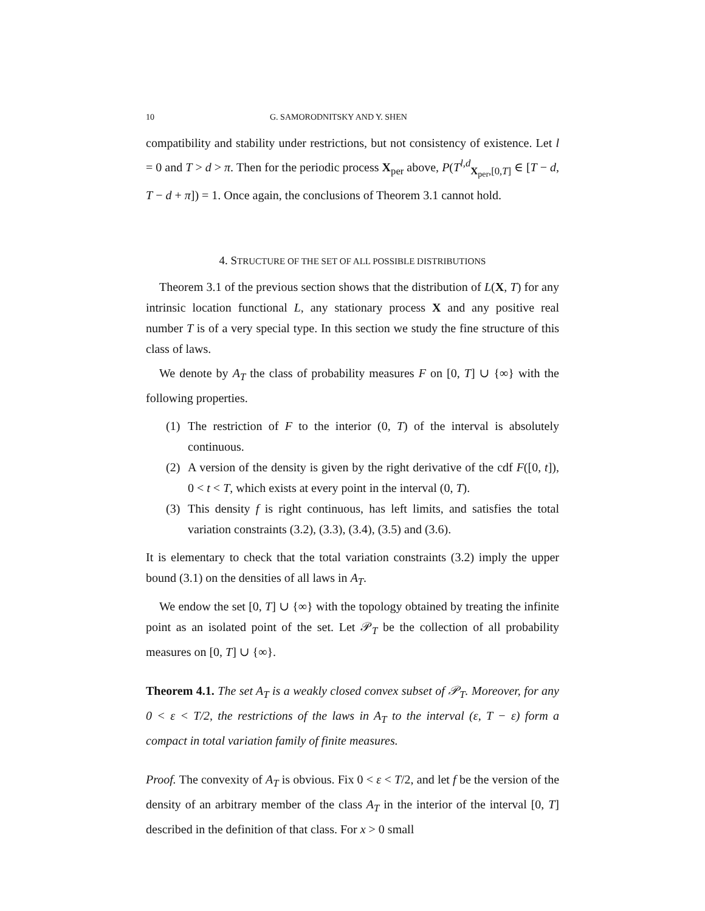10 G. SAMORODNITSKY AND Y. SHEN
compatibility and stability under restrictions, but not consistency of existence. Let l = 0 and T > d > π. Then for the periodic process X<sub>per</sub> above, P(T<sup>l,d</sup><sub>X<sub>per</sub>,[0,T]</sub> ∈ [T − d, T − d + π]) = 1. Once again, the conclusions of Theorem 3.1 cannot hold.
4. STRUCTURE OF THE SET OF ALL POSSIBLE DISTRIBUTIONS
Theorem 3.1 of the previous section shows that the distribution of L(X, T) for any intrinsic location functional L, any stationary process X and any positive real number T is of a very special type. In this section we study the fine structure of this class of laws.
We denote by A<sub>T</sub> the class of probability measures F on [0, T] ∪ {∞} with the following properties.
(1) The restriction of F to the interior (0, T) of the interval is absolutely continuous.
(2) A version of the density is given by the right derivative of the cdf F([0, t]), 0 < t < T, which exists at every point in the interval (0, T).
(3) This density f is right continuous, has left limits, and satisfies the total variation constraints (3.2), (3.3), (3.4), (3.5) and (3.6).
It is elementary to check that the total variation constraints (3.2) imply the upper bound (3.1) on the densities of all laws in A<sub>T</sub>.
We endow the set [0, T] ∪ {∞} with the topology obtained by treating the infinite point as an isolated point of the set. Let 𝒫<sub>T</sub> be the collection of all probability measures on [0, T] ∪ {∞}.
Theorem 4.1. The set A<sub>T</sub> is a weakly closed convex subset of 𝒫<sub>T</sub>. Moreover, for any 0 < ε < T/2, the restrictions of the laws in A<sub>T</sub> to the interval (ε, T − ε) form a compact in total variation family of finite measures.
Proof. The convexity of A<sub>T</sub> is obvious. Fix 0 < ε < T/2, and let f be the version of the density of an arbitrary member of the class A<sub>T</sub> in the interior of the interval [0, T] described in the definition of that class. For x > 0 small